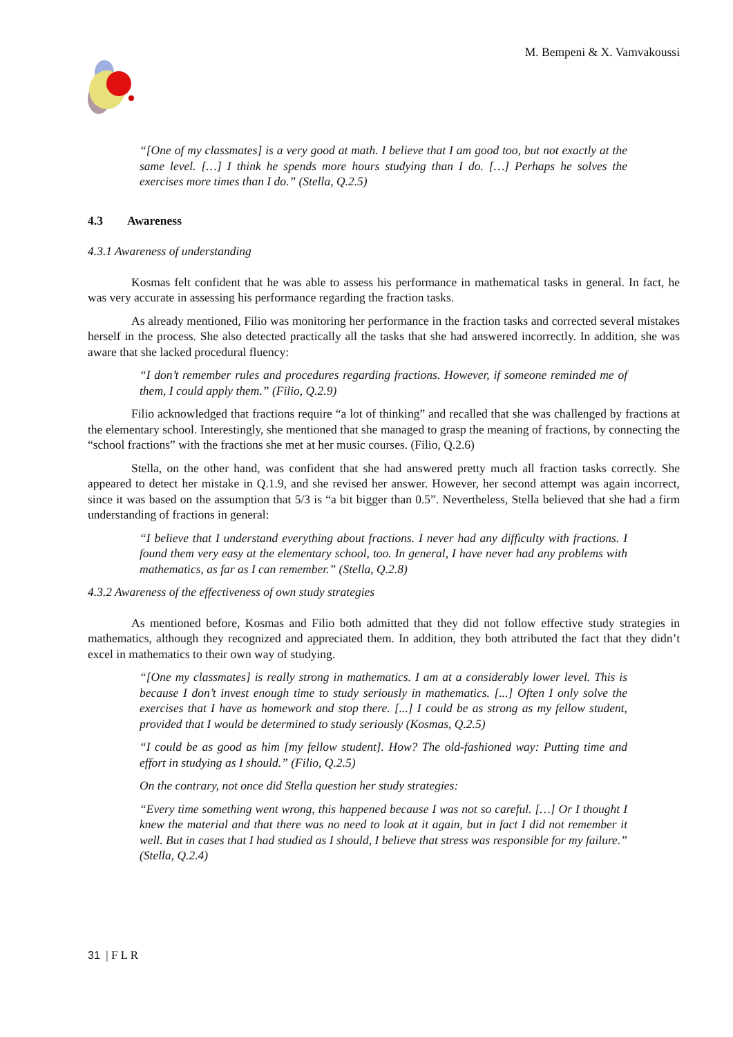M. Bempeni & X. Vamvakoussi
“[One of my classmates] is a very good at math. I believe that I am good too, but not exactly at the same level. […] I think he spends more hours studying than I do. […] Perhaps he solves the exercises more times than I do.” (Stella, Q.2.5)
4.3 Awareness
4.3.1 Awareness of understanding
Kosmas felt confident that he was able to assess his performance in mathematical tasks in general. In fact, he was very accurate in assessing his performance regarding the fraction tasks.
As already mentioned, Filio was monitoring her performance in the fraction tasks and corrected several mistakes herself in the process. She also detected practically all the tasks that she had answered incorrectly. In addition, she was aware that she lacked procedural fluency:
“I don’t remember rules and procedures regarding fractions. However, if someone reminded me of them, I could apply them.” (Filio, Q.2.9)
Filio acknowledged that fractions require “a lot of thinking” and recalled that she was challenged by fractions at the elementary school. Interestingly, she mentioned that she managed to grasp the meaning of fractions, by connecting the “school fractions” with the fractions she met at her music courses. (Filio, Q.2.6)
Stella, on the other hand, was confident that she had answered pretty much all fraction tasks correctly. She appeared to detect her mistake in Q.1.9, and she revised her answer. However, her second attempt was again incorrect, since it was based on the assumption that 5/3 is “a bit bigger than 0.5”. Nevertheless, Stella believed that she had a firm understanding of fractions in general:
“I believe that I understand everything about fractions. I never had any difficulty with fractions. I found them very easy at the elementary school, too. In general, I have never had any problems with mathematics, as far as I can remember.” (Stella, Q.2.8)
4.3.2 Awareness of the effectiveness of own study strategies
As mentioned before, Kosmas and Filio both admitted that they did not follow effective study strategies in mathematics, although they recognized and appreciated them. In addition, they both attributed the fact that they didn’t excel in mathematics to their own way of studying.
“[One my classmates] is really strong in mathematics. I am at a considerably lower level. This is because I don’t invest enough time to study seriously in mathematics. [...] Often I only solve the exercises that I have as homework and stop there. [...] I could be as strong as my fellow student, provided that I would be determined to study seriously (Kosmas, Q.2.5)
“I could be as good as him [my fellow student]. How? The old-fashioned way: Putting time and effort in studying as I should.” (Filio, Q.2.5)
On the contrary, not once did Stella question her study strategies:
“Every time something went wrong, this happened because I was not so careful. […] Or I thought I knew the material and that there was no need to look at it again, but in fact I did not remember it well. But in cases that I had studied as I should, I believe that stress was responsible for my failure.” (Stella, Q.2.4)
31 | F L R